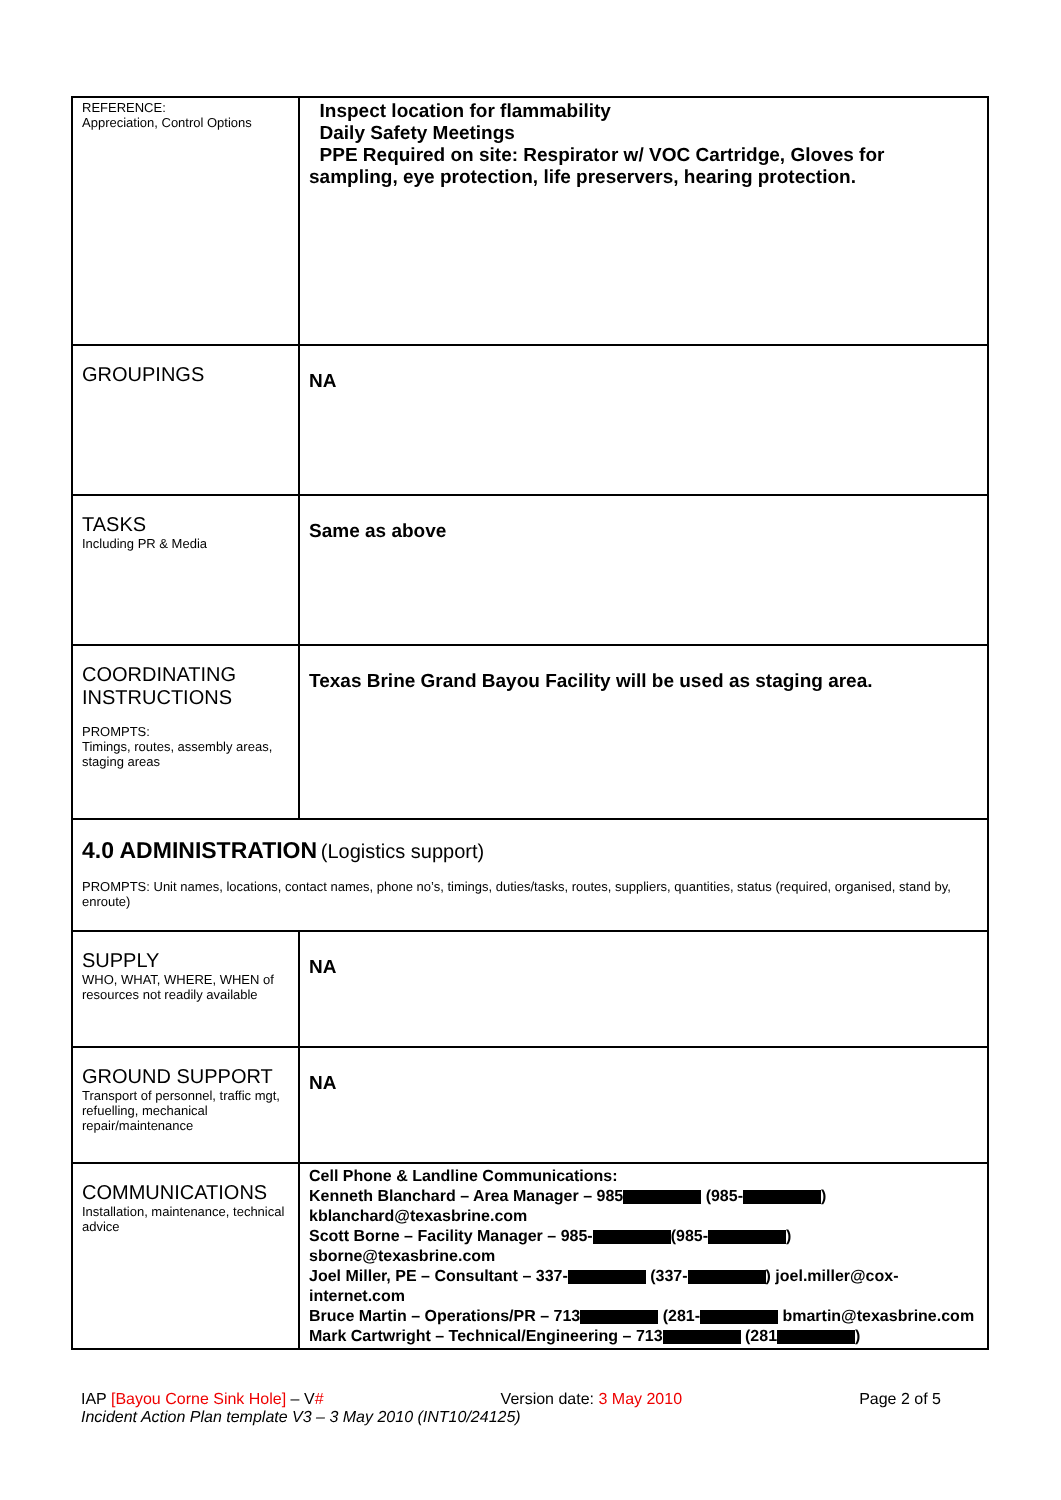| REFERENCE: Appreciation, Control Options | Inspect location for flammability Daily Safety Meetings PPE Required on site: Respirator w/ VOC Cartridge, Gloves for sampling, eye protection, life preservers, hearing protection. |
| GROUPINGS | NA |
| TASKS Including PR & Media | Same as above |
| COORDINATING INSTRUCTIONS PROMPTS: Timings, routes, assembly areas, staging areas | Texas Brine Grand Bayou Facility will be used as staging area. |
| 4.0 ADMINISTRATION (Logistics support) PROMPTS: Unit names, locations, contact names, phone no’s, timings, duties/tasks, routes, suppliers, quantities, status (required, organised, stand by, enroute) | |
| SUPPLY WHO, WHAT, WHERE, WHEN of resources not readily available | NA |
| GROUND SUPPORT Transport of personnel, traffic mgt, refuelling, mechanical repair/maintenance | NA |
| COMMUNICATIONS Installation, maintenance, technical advice | Cell Phone & Landline Communications: Kenneth Blanchard – Area Manager – 985 (985- ) kblanchard@texasbrine.com Scott Borne – Facility Manager – 985- (985- ) sborne@texasbrine.com Joel Miller, PE – Consultant – 337- (337- ) joel.miller@cox-internet.com Bruce Martin – Operations/PR – 713 (281- bmartin@texasbrine.com Mark Cartwright – Technical/Engineering – 713 (281 ) |
IAP [Bayou Corne Sink Hole] – V# Version date: 3 May 2010 Page 2 of 5
Incident Action Plan template V3 – 3 May 2010 (INT10/24125)